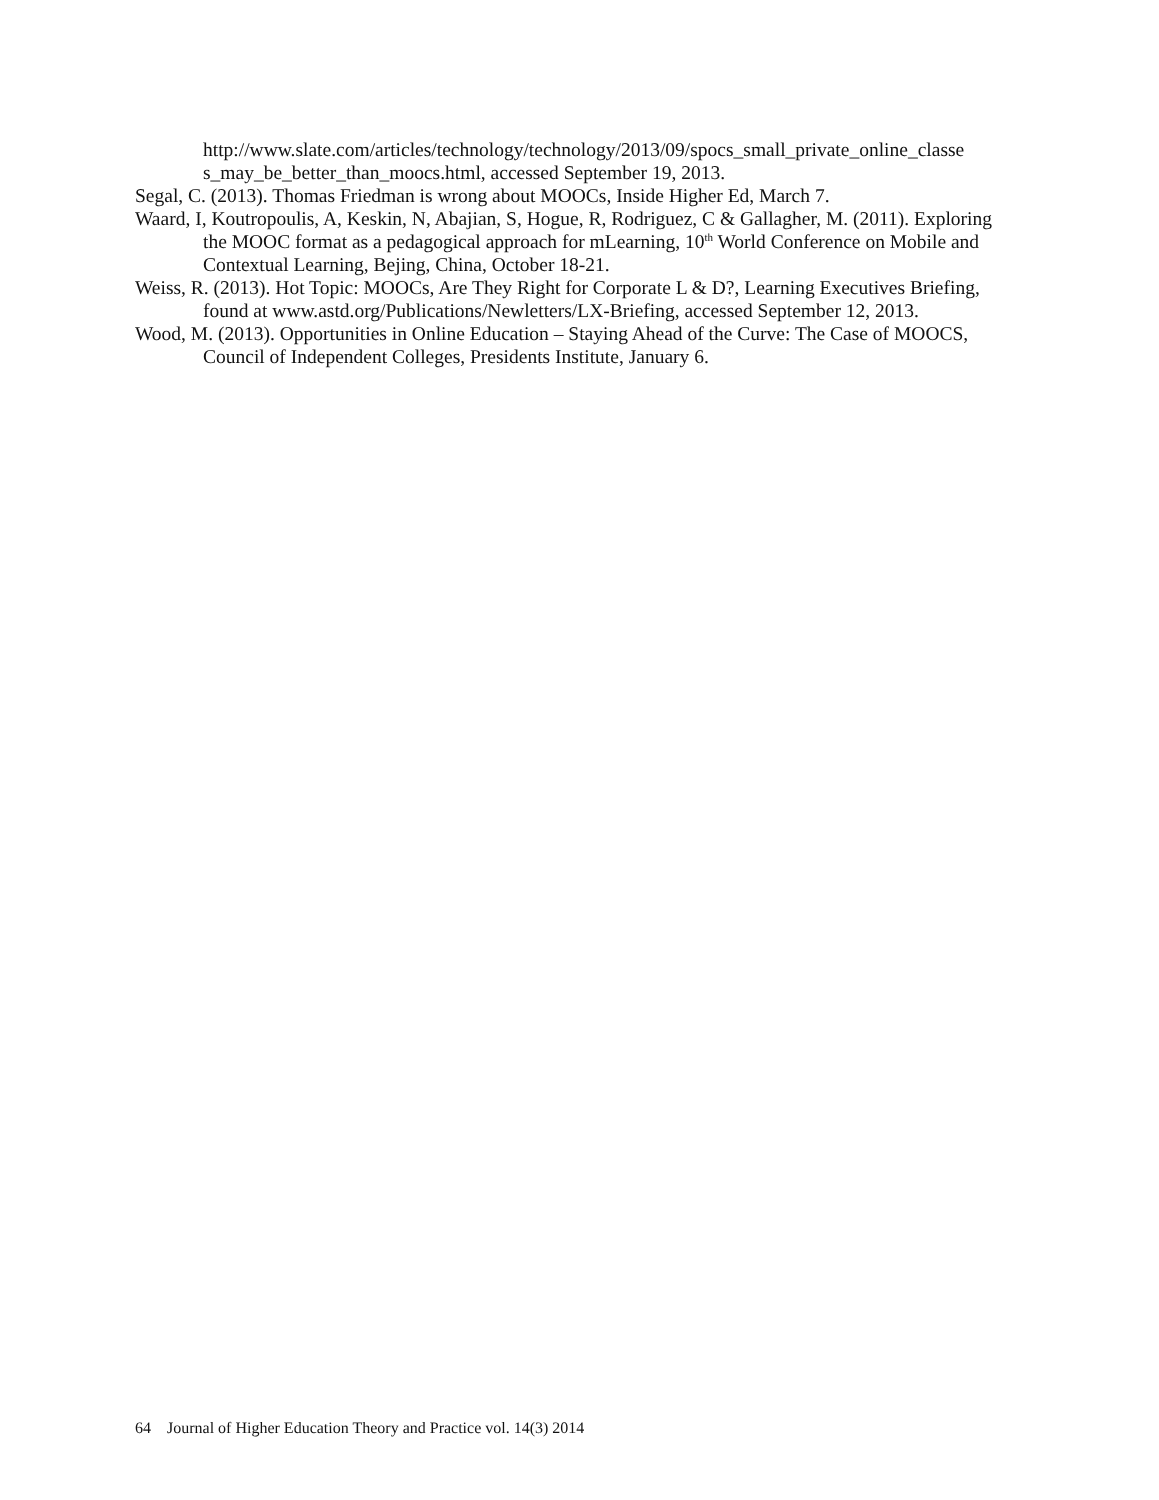http://www.slate.com/articles/technology/technology/2013/09/spocs_small_private_online_classe s_may_be_better_than_moocs.html, accessed September 19, 2013.
Segal, C. (2013). Thomas Friedman is wrong about MOOCs, Inside Higher Ed, March 7.
Waard, I, Koutropoulis, A, Keskin, N, Abajian, S, Hogue, R, Rodriguez, C & Gallagher, M. (2011). Exploring the MOOC format as a pedagogical approach for mLearning, 10<sup>th</sup> World Conference on Mobile and Contextual Learning, Bejing, China, October 18-21.
Weiss, R. (2013). Hot Topic: MOOCs, Are They Right for Corporate L & D?, Learning Executives Briefing, found at www.astd.org/Publications/Newletters/LX-Briefing, accessed September 12, 2013.
Wood, M. (2013). Opportunities in Online Education – Staying Ahead of the Curve: The Case of MOOCS, Council of Independent Colleges, Presidents Institute, January 6.
64 Journal of Higher Education Theory and Practice vol. 14(3) 2014